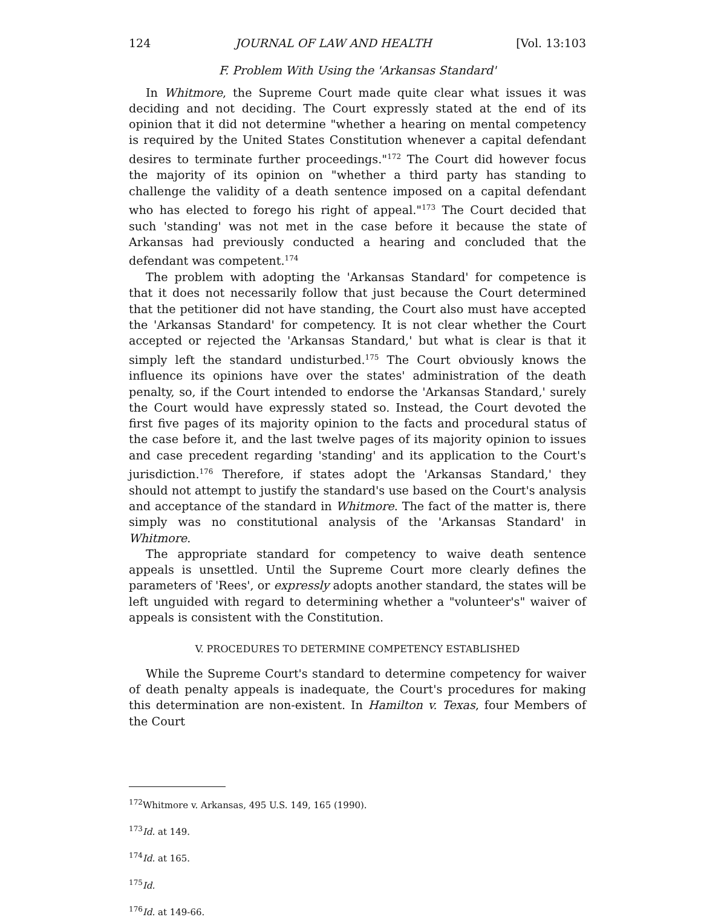124 JOURNAL OF LAW AND HEALTH [Vol. 13:103
F. Problem With Using the 'Arkansas Standard'
In Whitmore, the Supreme Court made quite clear what issues it was deciding and not deciding. The Court expressly stated at the end of its opinion that it did not determine "whether a hearing on mental competency is required by the United States Constitution whenever a capital defendant desires to terminate further proceedings."<sup>172</sup> The Court did however focus the majority of its opinion on "whether a third party has standing to challenge the validity of a death sentence imposed on a capital defendant who has elected to forego his right of appeal."<sup>173</sup> The Court decided that such 'standing' was not met in the case before it because the state of Arkansas had previously conducted a hearing and concluded that the defendant was competent.<sup>174</sup>
The problem with adopting the 'Arkansas Standard' for competence is that it does not necessarily follow that just because the Court determined that the petitioner did not have standing, the Court also must have accepted the 'Arkansas Standard' for competency. It is not clear whether the Court accepted or rejected the 'Arkansas Standard,' but what is clear is that it simply left the standard undisturbed.<sup>175</sup> The Court obviously knows the influence its opinions have over the states' administration of the death penalty, so, if the Court intended to endorse the 'Arkansas Standard,' surely the Court would have expressly stated so. Instead, the Court devoted the first five pages of its majority opinion to the facts and procedural status of the case before it, and the last twelve pages of its majority opinion to issues and case precedent regarding 'standing' and its application to the Court's jurisdiction.<sup>176</sup> Therefore, if states adopt the 'Arkansas Standard,' they should not attempt to justify the standard's use based on the Court's analysis and acceptance of the standard in Whitmore. The fact of the matter is, there simply was no constitutional analysis of the 'Arkansas Standard' in Whitmore.
The appropriate standard for competency to waive death sentence appeals is unsettled. Until the Supreme Court more clearly defines the parameters of 'Rees', or expressly adopts another standard, the states will be left unguided with regard to determining whether a "volunteer's" waiver of appeals is consistent with the Constitution.
V. PROCEDURES TO DETERMINE COMPETENCY ESTABLISHED
While the Supreme Court's standard to determine competency for waiver of death penalty appeals is inadequate, the Court's procedures for making this determination are non-existent. In Hamilton v. Texas, four Members of the Court
<sup>172</sup> Whitmore v. Arkansas, 495 U.S. 149, 165 (1990).
<sup>173</sup> Id. at 149.
<sup>174</sup> Id. at 165.
<sup>175</sup> Id.
<sup>176</sup> Id. at 149-66.